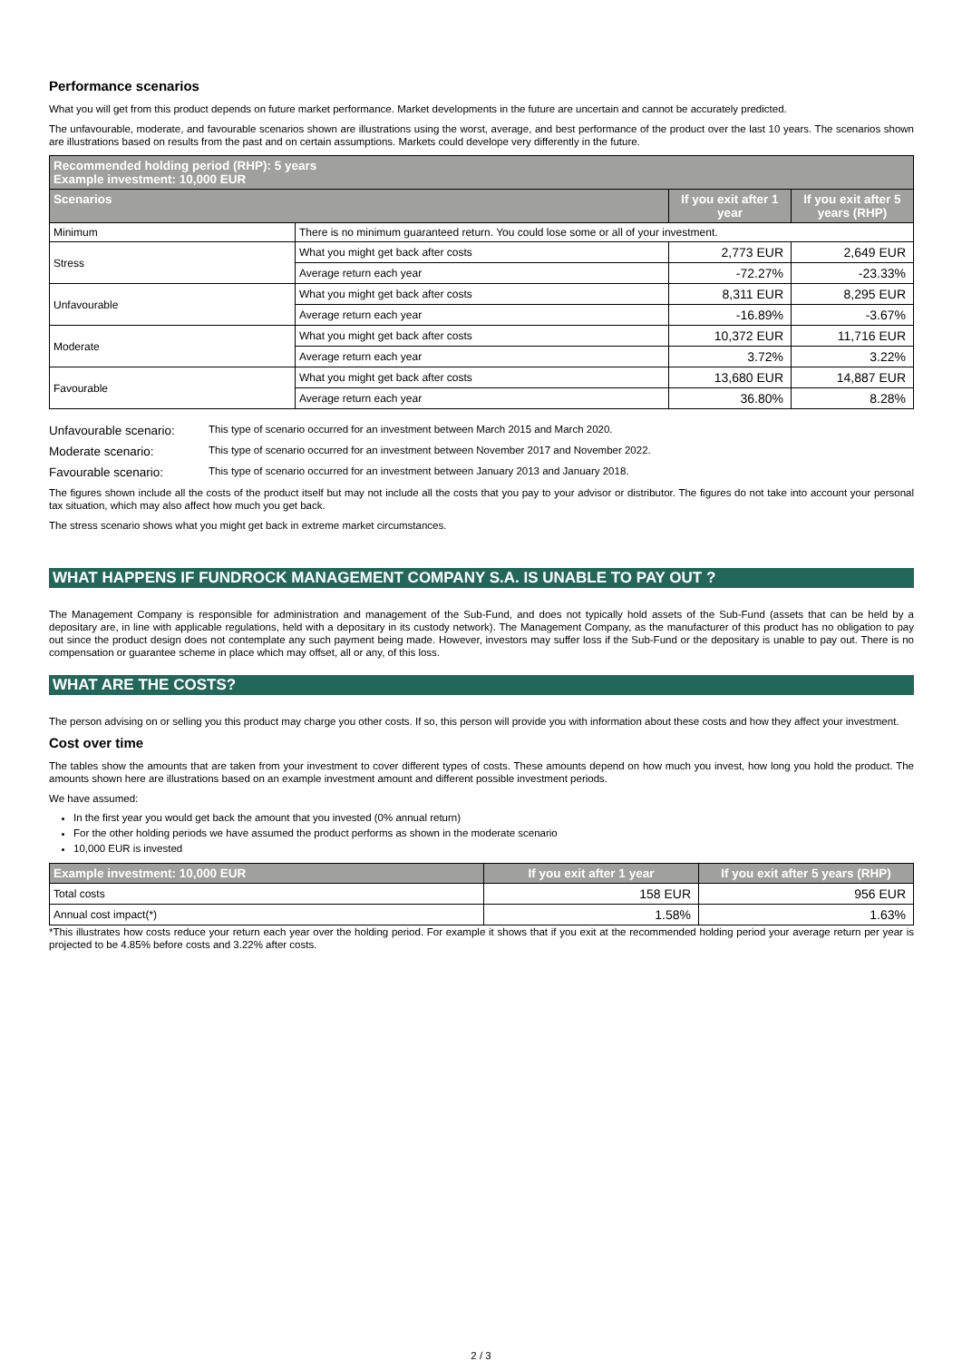Performance scenarios
What you will get from this product depends on future market performance. Market developments in the future are uncertain and cannot be accurately predicted.
The unfavourable, moderate, and favourable scenarios shown are illustrations using the worst, average, and best performance of the product over the last 10 years. The scenarios shown are illustrations based on results from the past and on certain assumptions. Markets could develope very differently in the future.
| Recommended holding period (RHP): 5 years Example investment: 10,000 EUR | | | |
| --- | --- | --- | --- |
| Scenarios | | If you exit after 1 year | If you exit after 5 years (RHP) |
| Minimum | There is no minimum guaranteed return. You could lose some or all of your investment. | | |
| Stress | What you might get back after costs | 2,773 EUR | 2,649 EUR |
| | Average return each year | -72.27% | -23.33% |
| Unfavourable | What you might get back after costs | 8,311 EUR | 8,295 EUR |
| | Average return each year | -16.89% | -3.67% |
| Moderate | What you might get back after costs | 10,372 EUR | 11,716 EUR |
| | Average return each year | 3.72% | 3.22% |
| Favourable | What you might get back after costs | 13,680 EUR | 14,887 EUR |
| | Average return each year | 36.80% | 8.28% |
Unfavourable scenario: This type of scenario occurred for an investment between March 2015 and March 2020.
Moderate scenario: This type of scenario occurred for an investment between November 2017 and November 2022.
Favourable scenario: This type of scenario occurred for an investment between January 2013 and January 2018.
The figures shown include all the costs of the product itself but may not include all the costs that you pay to your advisor or distributor. The figures do not take into account your personal tax situation, which may also affect how much you get back.
The stress scenario shows what you might get back in extreme market circumstances.
WHAT HAPPENS IF FUNDROCK MANAGEMENT COMPANY S.A. IS UNABLE TO PAY OUT ?
The Management Company is responsible for administration and management of the Sub-Fund, and does not typically hold assets of the Sub-Fund (assets that can be held by a depositary are, in line with applicable regulations, held with a depositary in its custody network). The Management Company, as the manufacturer of this product has no obligation to pay out since the product design does not contemplate any such payment being made. However, investors may suffer loss if the Sub-Fund or the depositary is unable to pay out. There is no compensation or guarantee scheme in place which may offset, all or any, of this loss.
WHAT ARE THE COSTS?
The person advising on or selling you this product may charge you other costs. If so, this person will provide you with information about these costs and how they affect your investment.
Cost over time
The tables show the amounts that are taken from your investment to cover different types of costs. These amounts depend on how much you invest, how long you hold the product. The amounts shown here are illustrations based on an example investment amount and different possible investment periods.
We have assumed:
In the first year you would get back the amount that you invested (0% annual return)
For the other holding periods we have assumed the product performs as shown in the moderate scenario
10,000 EUR is invested
| Example investment: 10,000 EUR | If you exit after 1 year | If you exit after 5 years (RHP) |
| --- | --- | --- |
| Total costs | 158 EUR | 956 EUR |
| Annual cost impact(*) | 1.58% | 1.63% |
*This illustrates how costs reduce your return each year over the holding period. For example it shows that if you exit at the recommended holding period your average return per year is projected to be 4.85% before costs and 3.22% after costs.
2 / 3